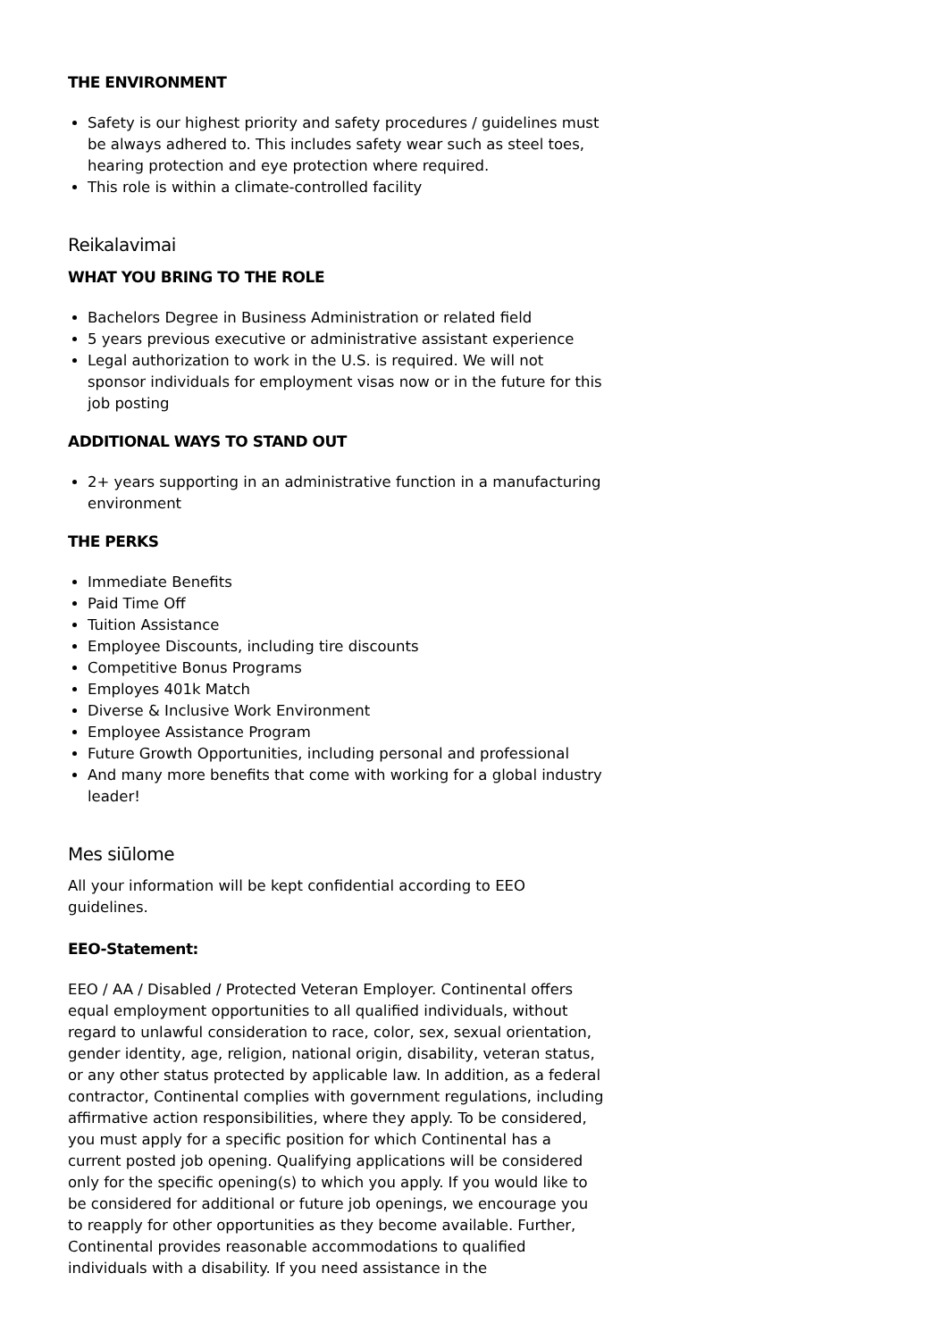THE ENVIRONMENT
Safety is our highest priority and safety procedures / guidelines must be always adhered to. This includes safety wear such as steel toes, hearing protection and eye protection where required.
This role is within a climate-controlled facility
Reikalavimai
WHAT YOU BRING TO THE ROLE
Bachelors Degree in Business Administration or related field
5 years previous executive or administrative assistant experience
Legal authorization to work in the U.S. is required. We will not sponsor individuals for employment visas now or in the future for this job posting
ADDITIONAL WAYS TO STAND OUT
2+ years supporting in an administrative function in a manufacturing environment
THE PERKS
Immediate Benefits
Paid Time Off
Tuition Assistance
Employee Discounts, including tire discounts
Competitive Bonus Programs
Employes 401k Match
Diverse & Inclusive Work Environment
Employee Assistance Program
Future Growth Opportunities, including personal and professional
And many more benefits that come with working for a global industry leader!
Mes siūlome
All your information will be kept confidential according to EEO guidelines.
EEO-Statement:
EEO / AA / Disabled / Protected Veteran Employer. Continental offers equal employment opportunities to all qualified individuals, without regard to unlawful consideration to race, color, sex, sexual orientation, gender identity, age, religion, national origin, disability, veteran status, or any other status protected by applicable law. In addition, as a federal contractor, Continental complies with government regulations, including affirmative action responsibilities, where they apply. To be considered, you must apply for a specific position for which Continental has a current posted job opening. Qualifying applications will be considered only for the specific opening(s) to which you apply. If you would like to be considered for additional or future job openings, we encourage you to reapply for other opportunities as they become available. Further, Continental provides reasonable accommodations to qualified individuals with a disability. If you need assistance in the